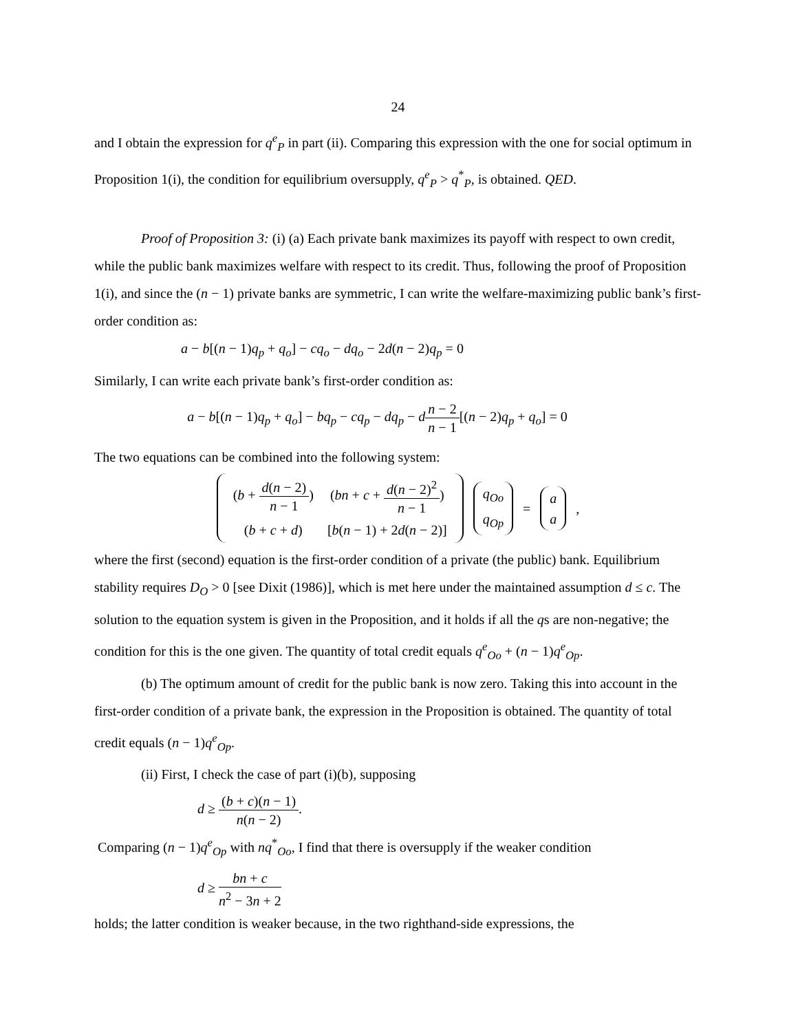24
and I obtain the expression for q<sup>e</sup><sub>P</sub> in part (ii). Comparing this expression with the one for social optimum in Proposition 1(i), the condition for equilibrium oversupply, q<sup>e</sup><sub>P</sub> > q<sup>*</sup><sub>P</sub>, is obtained. QED.
Proof of Proposition 3: (i) (a) Each private bank maximizes its payoff with respect to own credit, while the public bank maximizes welfare with respect to its credit. Thus, following the proof of Proposition 1(i), and since the (n − 1) private banks are symmetric, I can write the welfare-maximizing public bank’s first-order condition as:
a − b[(n − 1)q<sub>p</sub> + q<sub>o</sub>] − cq<sub>o</sub> − dq<sub>o</sub> − 2d(n − 2)q<sub>p</sub> = 0
Similarly, I can write each private bank’s first-order condition as:
a − b[(n − 1)q<sub>p</sub> + q<sub>o</sub>] − bq<sub>p</sub> − cq<sub>p</sub> − dq<sub>p</sub> − dn − 2 n − 1[(n − 2)q<sub>p</sub> + q<sub>o</sub>] = 0
The two equations can be combined into the following system:
| ( b + d ( n − 2) n − 1 ) | ( bn + c + d ( n − 2)<sup>2</sup> n − 1 ) |
| ( b + c + d ) | [ b ( n − 1) + 2 d ( n − 2)] |
q<sub>Oo</sub>
q<sub>Op</sub>
=
a
a
,
where the first (second) equation is the first-order condition of a private (the public) bank. Equilibrium stability requires D<sub>O</sub> > 0 [see Dixit (1986)], which is met here under the maintained assumption d ≤ c. The solution to the equation system is given in the Proposition, and it holds if all the qs are non-negative; the condition for this is the one given. The quantity of total credit equals q<sup>e</sup><sub>Oo</sub> + (n − 1)q<sup>e</sup><sub>Op</sub>.
(b) The optimum amount of credit for the public bank is now zero. Taking this into account in the first-order condition of a private bank, the expression in the Proposition is obtained. The quantity of total credit equals (n − 1)q<sup>e</sup><sub>Op</sub>.
(ii) First, I check the case of part (i)(b), supposing
d ≥ (b + c)(n − 1) n(n − 2).
Comparing (n − 1)q<sup>e</sup><sub>Op</sub> with nq<sup>*</sup><sub>Oo</sub>, I find that there is oversupply if the weaker condition
d ≥ bn + c n<sup>2</sup> − 3n + 2
holds; the latter condition is weaker because, in the two righthand-side expressions, the